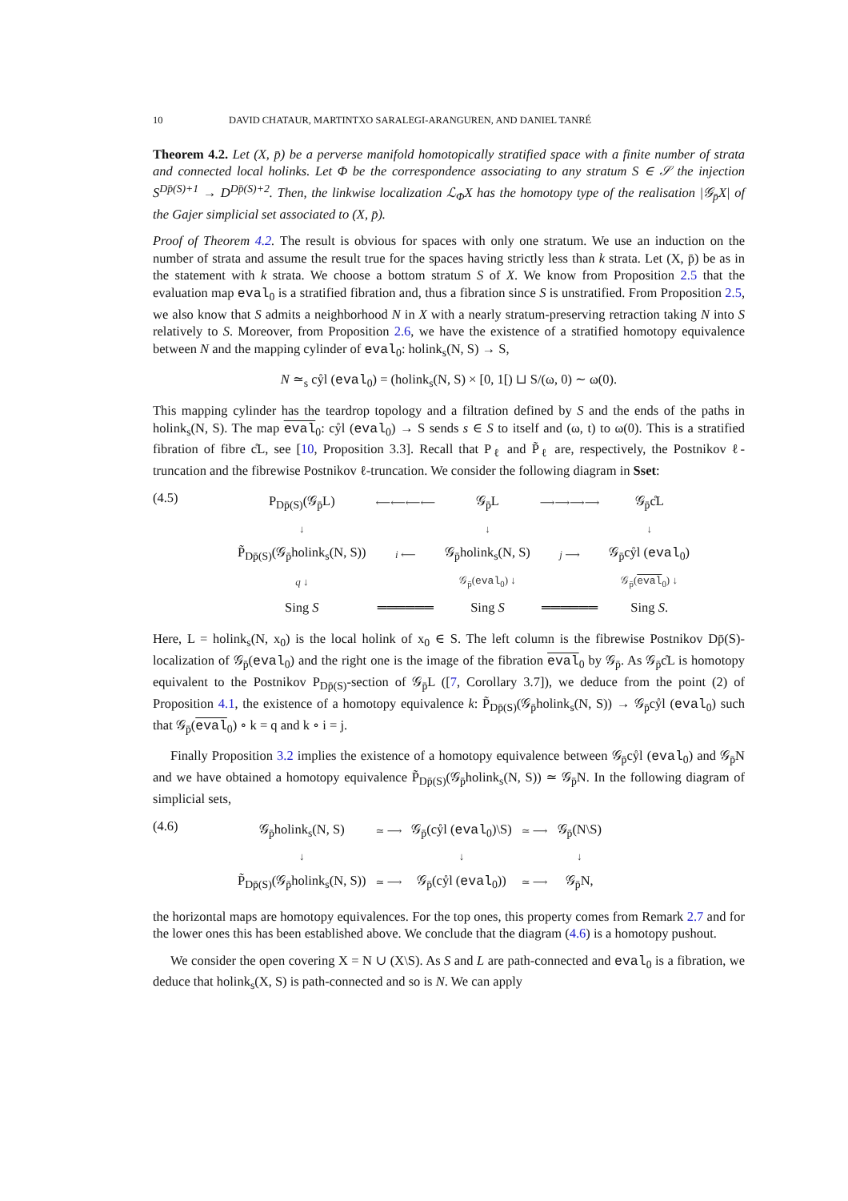10 DAVID CHATAUR, MARTINTXO SARALEGI-ARANGUREN, AND DANIEL TANRÉ
Theorem 4.2. Let (X, p̄) be a perverse manifold homotopically stratified space with a finite number of strata and connected local holinks. Let Φ be the correspondence associating to any stratum S ∈ 𝒮 the injection S<sup>Dp̄(S)+1</sup> → D<sup>Dp̄(S)+2</sup>. Then, the linkwise localization ℒ<sub>Φ</sub>X has the homotopy type of the realisation |𝒢<sub>p̄</sub>X| of the Gajer simplicial set associated to (X, p̄).
Proof of Theorem 4.2. The result is obvious for spaces with only one stratum. We use an induction on the number of strata and assume the result true for the spaces having strictly less than k strata. Let (X, p̄) be as in the statement with k strata. We choose a bottom stratum S of X. We know from Proposition 2.5 that the evaluation map eval<sub>0</sub> is a stratified fibration and, thus a fibration since S is unstratified. From Proposition 2.5, we also know that S admits a neighborhood N in X with a nearly stratum-preserving retraction taking N into S relatively to S. Moreover, from Proposition 2.6, we have the existence of a stratified homotopy equivalence between N and the mapping cylinder of eval<sub>0</sub>: holink<sub>s</sub>(N, S) → S,
N ≃<sub>s</sub> cẙl (eval<sub>0</sub>) = (holink<sub>s</sub>(N, S) × [0, 1[) ⊔ S/(ω, 0) ∼ ω(0).
This mapping cylinder has the teardrop topology and a filtration defined by S and the ends of the paths in holink<sub>s</sub>(N, S). The map eval<sub>0</sub>: cẙl (eval<sub>0</sub>) → S sends s ∈ S to itself and (ω, t) to ω(0). This is a stratified fibration of fibre c̊L, see [10, Proposition 3.3]. Recall that P<sub>ℓ</sub> and P̃<sub>ℓ</sub> are, respectively, the Postnikov ℓ-truncation and the fibrewise Postnikov ℓ-truncation. We consider the following diagram in Sset:
(4.5)
| P<sub>Dp̄(S)</sub>(𝒢<sub>p̄</sub>L) | ⟵⟵⟵⟵ | 𝒢<sub>p̄</sub>L | ⟶⟶⟶⟶ | 𝒢<sub>p̄</sub>c̊L |
| ↓ | | ↓ | | ↓ |
| P̃<sub>Dp̄(S)</sub>(𝒢<sub>p̄</sub>holink<sub>s</sub>(N, S)) | i ⟵ | 𝒢<sub>p̄</sub>holink<sub>s</sub>(N, S) | j ⟶ | 𝒢<sub>p̄</sub>cẙl ( eval<sub>0</sub>) |
| q ↓ | | 𝒢<sub>p̄</sub>( eval<sub>0</sub>) ↓ | | 𝒢<sub>p̄</sub>( eval<sub>0</sub>) ↓ |
| Sing S | ══════ | Sing S | ══════ | Sing S . |
Here, L = holink<sub>s</sub>(N, x<sub>0</sub>) is the local holink of x<sub>0</sub> ∈ S. The left column is the fibrewise Postnikov Dp̄(S)-localization of 𝒢<sub>p̄</sub>(eval<sub>0</sub>) and the right one is the image of the fibration eval<sub>0</sub> by 𝒢<sub>p̄</sub>. As 𝒢<sub>p̄</sub>c̊L is homotopy equivalent to the Postnikov P<sub>Dp̄(S)</sub>-section of 𝒢<sub>p̄</sub>L ([7, Corollary 3.7]), we deduce from the point (2) of Proposition 4.1, the existence of a homotopy equivalence k: P̃<sub>Dp̄(S)</sub>(𝒢<sub>p̄</sub>holink<sub>s</sub>(N, S)) → 𝒢<sub>p̄</sub>cẙl (eval<sub>0</sub>) such that 𝒢<sub>p̄</sub>(eval<sub>0</sub>) ∘ k = q and k ∘ i = j.
Finally Proposition 3.2 implies the existence of a homotopy equivalence between 𝒢<sub>p̄</sub>cẙl (eval<sub>0</sub>) and 𝒢<sub>p̄</sub>N and we have obtained a homotopy equivalence P̃<sub>Dp̄(S)</sub>(𝒢<sub>p̄</sub>holink<sub>s</sub>(N, S)) ≃ 𝒢<sub>p̄</sub>N. In the following diagram of simplicial sets,
(4.6)
| 𝒢<sub>p̄</sub>holink<sub>s</sub>(N, S) | ≃ ⟶ | 𝒢<sub>p̄</sub>(cẙl ( eval<sub>0</sub>)\S) | ≃ ⟶ | 𝒢<sub>p̄</sub>(N\S) |
| ↓ | | ↓ | | ↓ |
| P̃<sub>Dp̄(S)</sub>(𝒢<sub>p̄</sub>holink<sub>s</sub>(N, S)) | ≃ ⟶ | 𝒢<sub>p̄</sub>(cẙl ( eval<sub>0</sub>)) | ≃ ⟶ | 𝒢<sub>p̄</sub>N, |
the horizontal maps are homotopy equivalences. For the top ones, this property comes from Remark 2.7 and for the lower ones this has been established above. We conclude that the diagram (4.6) is a homotopy pushout.
We consider the open covering X = N ∪ (X\S). As S and L are path-connected and eval<sub>0</sub> is a fibration, we deduce that holink<sub>s</sub>(X, S) is path-connected and so is N. We can apply